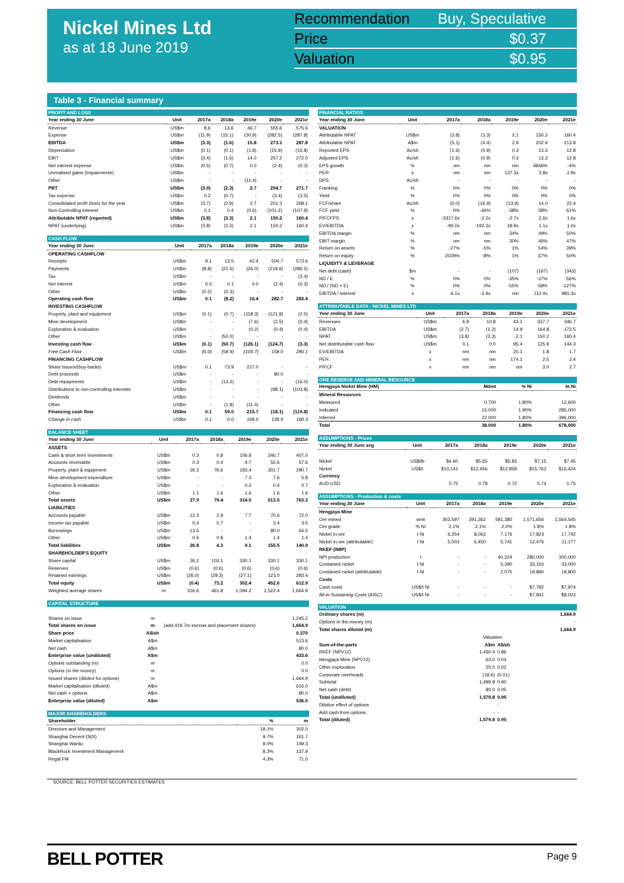Nickel Mines Ltd
as at 18 June 2019
| Recommendation | Buy, Speculative |
| Price | $0.37 |
| Valuation | $0.95 |
Table 3 - Financial summary
| PROFIT AND LOSS | | | | | | |
| --- | --- | --- | --- | --- | --- | --- |
| Year ending 30 June | Unit | 2017a | 2018a | 2019e | 2020e | 2021e |
| Revenue | US$m | 8.6 | 13.6 | 46.7 | 555.6 | 575.6 |
| Expense | US$m | (11.9) | (15.1) | (30.9) | (282.5) | (287.8) |
| EBITDA | US$m | (3.3) | (1.6) | 15.8 | 273.1 | 287.8 |
| Depreciation | US$m | (0.1) | (0.1) | (1.8) | (15.9) | (15.8) |
| EBIT | US$m | (3.4) | (1.6) | 14.0 | 257.2 | 272.0 |
| Net interest expense | US$m | (0.5) | (0.7) | 0.0 | (2.4) | (0.3) |
| Unrealised gains (Impairments) | US$m | - | - | - | - | - |
| Other | US$m | - | - | (11.4) | - | - |
| PBT | US$m | (3.9) | (2.3) | 2.7 | 254.7 | 271.7 |
| Tax expense | US$m | 0.2 | (0.7) | - | (3.4) | (3.5) |
| Consolidated profit (loss) for the year | US$m | (3.7) | (2.9) | 2.7 | 251.3 | 268.1 |
| Non-Controlling Interest | US$m | 0.1 | 0.4 | (0.6) | (101.2) | (107.8) |
| Attributable NPAT (reported) | US$m | (3.8) | (3.3) | 2.1 | 150.2 | 160.4 |
| NPAT (underlying) | US$m | (3.8) | (3.3) | 2.1 | 150.2 | 160.4 |
| CASH FLOW | | | | | | |
| --- | --- | --- | --- | --- | --- | --- |
| Year ending 30 June | Unit | 2017a | 2018a | 2019e | 2020e | 2021e |
| OPERATING CASHFLOW | | | | | | |
| Receipts | US$m | 9.1 | 13.5 | 42.4 | 504.7 | 573.6 |
| Payments | US$m | (8.8) | (21.5) | (26.0) | (219.6) | (286.5) |
| Tax | US$m | - | - | - | - | (3.4) |
| Net interest | US$m | 0.0 | 0.1 | 0.0 | (2.4) | (0.3) |
| Other | US$m | (0.2) | (0.3) | - | - | - |
| Operating cash flow | US$m | 0.1 | (8.2) | 16.4 | 282.7 | 283.4 |
| INVESTING CASHFLOW | | | | | | |
| Property, plant and equipment | US$m | (0.1) | (0.7) | (118.3) | (121.8) | (2.5) |
| Mine development | US$m | - | - | (7.6) | (2.5) | (0.4) |
| Exploration & evaluation | US$m | - | - | (0.2) | (0.4) | (0.4) |
| Other | US$m | - | (50.0) | - | - | - |
| Investing cash flow | US$m | (0.1) | (50.7) | (126.1) | (124.7) | (3.3) |
| Free Cash Flow | US$m | (0.0) | (58.9) | (109.7) | 158.0 | 280.1 |
| FINANCING CASHFLOW | | | | | | |
| Share issues/(buy-backs) | US$m | 0.1 | 73.9 | 227.0 | - | - |
| Debt proceeds | US$m | - | - | - | 80.0 | - |
| Debt repayments | US$m | - | (13.2) | - | - | (16.0) |
| Distributions to non-controlling interests | US$m | - | - | - | (98.1) | (103.8) |
| Dividends | US$m | - | - | - | - | - |
| Other | US$m | - | (1.8) | (11.4) | - | - |
| Financing cash flow | US$m | 0.1 | 59.0 | 215.7 | (18.1) | (119.8) |
| Change in cash | US$m | 0.1 | 0.0 | 106.0 | 139.9 | 160.3 |
| BALANCE SHEET | | | | | | |
| --- | --- | --- | --- | --- | --- | --- |
| Year ending 30 June | Unit | 2017a | 2018a | 2019e | 2020e | 2021e |
| ASSETS | | | | | | |
| Cash & short term investments | US$m | 0.3 | 0.8 | 106.8 | 246.7 | 407.0 |
| Accounts receivable | US$m | 0.3 | 0.4 | 4.7 | 55.6 | 57.6 |
| Property, plant & equipment | US$m | 26.3 | 76.6 | 193.4 | 301.7 | 290.7 |
| Mine development expenditure | US$m | - | - | 7.3 | 7.6 | 5.8 |
| Exploration & evaluation | US$m | - | - | 0.2 | 0.4 | 0.7 |
| Other | US$m | 1.1 | 1.6 | 1.6 | 1.6 | 1.6 |
| Total assets | US$m | 27.9 | 79.4 | 314.0 | 613.5 | 763.3 |
| LIABILITIES | | | | | | |
| Accounts payable | US$m | 12.3 | 2.9 | 7.7 | 70.6 | 72.0 |
| Income tax payable | US$m | 0.4 | 0.7 | - | 3.4 | 3.5 |
| Borrowings | US$m | 13.5 | - | - | 80.0 | 64.0 |
| Other | US$m | 0.6 | 0.8 | 1.4 | 1.4 | 1.4 |
| Total liabilities | US$m | 26.8 | 4.3 | 9.1 | 155.5 | 140.9 |
| SHAREHOLDER'S EQUITY | | | | | | |
| Share capital | US$m | 26.2 | 103.1 | 330.1 | 330.1 | 330.1 |
| Reserves | US$m | (0.6) | (0.6) | (0.6) | (0.6) | (0.6) |
| Retained earnings | US$m | (26.0) | (29.3) | (27.1) | 123.0 | 283.4 |
| Total equity | US$m | (0.4) | 73.2 | 302.4 | 452.6 | 612.9 |
| Weighted average shares | m | 316.6 | 461.8 | 1,094.2 | 1,522.4 | 1,664.9 |
| CAPITAL STRUCTURE | | | |
| --- | --- | --- | --- |
| Shares on issue | m | | 1,245.2 |
| Total shares on issue | m | (add 419.7m escrow and placement shares) | 1,664.9 |
| Share price | A$/sh | | 0.370 |
| Market capitalisation | A$m | | 513.6 |
| Net cash | A$m | | 80.0 |
| Enterprise value (undiluted) | A$m | | 433.6 |
| Options outstanding (m) | m | | 0.0 |
| Options (in the money) | m | | 0.0 |
| Issued shares (diluted for options) | m | | 1,664.9 |
| Market capitalisation (diluted) | A$m | | 616.0 |
| Net cash + options | A$m | | 80.0 |
| Enterprise value (diluted) | A$m | | 536.0 |
| MAJOR SHAREHOLDERS | | |
| --- | --- | --- |
| Shareholder | % | m |
| Directors and Management | 18.1% | 302.0 |
| Shanghai Decent (SDI) | 9.7% | 161.7 |
| Shanghai Wanlu | 9.0% | 149.3 |
| BlackRock Investment Management | 8.3% | 137.9 |
| Regal FM | 4.3% | 71.0 |
| FINANCIAL RATIOS | | | | | | |
| --- | --- | --- | --- | --- | --- | --- |
| Year ending 30 June | Unit | 2017a | 2018a | 2019e | 2020e | 2021e |
| VALUATION | | | | | | |
| Attributable NPAT | US$m | (3.8) | (3.3) | 2.1 | 150.2 | 160.4 |
| Attributable NPAT | A$m | (5.1) | (4.4) | 2.9 | 202.9 | 213.8 |
| Reported EPS | Ac/sh | (1.6) | (0.9) | 0.3 | 13.3 | 12.8 |
| Adjusted EPS | Ac/sh | (1.6) | (0.9) | 0.3 | 13.3 | 12.8 |
| EPS growth | % | nm | nm | nm | 4846% | -4% |
| PER | x | nm | nm | 137.3x | 2.8x | 2.9x |
| DPS | Ac/sh | - | - | - | - | - |
| Franking | % | 0% | 0% | 0% | 0% | 0% |
| Yield | % | 0% | 0% | 0% | 0% | 0% |
| FCF/share | Ac/sh | (0.0) | (16.9) | (13.9) | 14.0 | 22.4 |
| FCF yield | % | 0% | -46% | -38% | 38% | 61% |
| P/FCFPS | x | -3317.6x | -2.2x | -2.7x | 2.6x | 1.6x |
| EV/EBITDA | x | -90.0x | -192.3x | 18.9x | 1.1x | 1.0x |
| EBITDA margin | % | nm | nm | 34% | 49% | 50% |
| EBIT margin | % | nm | nm | 30% | 46% | 47% |
| Return on assets | % | -27% | -5% | 1% | 54% | 39% |
| Return on equity | % | 2029% | -8% | 1% | 67% | 50% |
| LIQUIDITY & LEVERAGE | | | | | | |
| Net debt (cash) | $m | - | - | (107) | (167) | (343) |
| ND / E | % | 0% | 0% | -35% | -37% | -56% |
| ND / (ND + E) | % | 0% | 0% | -55% | -58% | -127% |
| EBITDA / Interest | x | -6.1x | -2.4x | nm | 112.4x | 981.3x |
| ATTRIBUTABLE DATA - NICKEL MINES LTD | | | | | | |
| --- | --- | --- | --- | --- | --- | --- |
| Year ending 30 June | Unit | 2017a | 2018a | 2019e | 2020e | 2021e |
| Revenues | US$m | 6.9 | 10.8 | 43.1 | 337.7 | 346.7 |
| EBITDA | US$m | (2.7) | (1.2) | 14.9 | 164.8 | 172.5 |
| NPAT | US$m | (3.8) | (3.3) | 2.1 | 150.2 | 160.4 |
| Net distributable cash flow | US$m | 0.1 | 0.0 | 95.4 | 125.9 | 144.3 |
| EV/EBITDA | x | nm | nm | 20.1 | 1.8 | 1.7 |
| PER | x | nm | nm | 174.1 | 2.5 | 2.4 |
| P/FCF | x | nm | nm | nm | 3.0 | 2.7 |
| ORE RESERVE AND MINERAL RESOURCE | | | |
| --- | --- | --- | --- |
| Hengjaya Nickel Mine (HM) | Mdmt | % Ni | kt Ni |
| Mineral Resources | | | |
| Measured | 0.700 | 1.80% | 12,600 |
| Indicated | 15.000 | 1.90% | 285,000 |
| Inferred | 22.000 | 1.80% | 396,000 |
| Total | 38.000 | 1.80% | 678,000 |
| ASSUMPTIONS - Prices | | | | | | |
| --- | --- | --- | --- | --- | --- | --- |
| Year ending 30 June avg | Unit | 2017a | 2018a | 2019e | 2020e | 2021e |
| Nickel | US$/lb | $4.60 | $5.65 | $5.83 | $7.15 | $7.45 |
| Nickel | US$/t | $10,141 | $12,456 | $12,859 | $15,763 | $16,424 |
| Currency | | | | | | |
| AUD:USD | | 0.75 | 0.78 | 0.72 | 0.74 | 0.75 |
| ASSUMPTIONS - Production & costs | | | | | | |
| --- | --- | --- | --- | --- | --- | --- |
| Year ending 30 June | Unit | 2017a | 2018a | 2019e | 2020e | 2021e |
| Hengjaya Mine | | | | | | |
| Ore mined | wmt | 303,597 | 391,362 | 581,380 | 1,571,656 | 1,564,545 |
| Ore grade | % Ni | 2.1% | 2.1% | 2.0% | 1.8% | 1.8% |
| Nickel in ore | t Ni | 6,254 | 8,062 | 7,176 | 17,823 | 17,742 |
| Nickel in ore (attributable) | t Ni | 5,003 | 6,450 | 5,741 | 12,476 | 11,177 |
| RKEF (IMIP) | | | | | | |
| NPI production | t | - | - | 40,224 | 280,000 | 300,000 |
| Contained nickel | t Ni | - | - | 5,390 | 33,150 | 33,000 |
| Contained nickel (attributable) | t Ni | - | - | 2,075 | 19,890 | 19,800 |
| Costs | | | | | | |
| Cash costs | US$/t Ni | - | - | - | $7,792 | $7,974 |
| All-in-Sustaining-Costs (AISC) | US$/t Ni | - | - | - | $7,841 | $8,023 |
| VALUATION | | | |
| --- | --- | --- | --- |
| Ordinary shares (m) | | | 1,664.9 |
| Options in the money (m) | | | - |
| Total shares diluted (m) | | | 1,664.9 |
| | Valuation | | |
| Sum-of-the-parts | A$m | A$/sh | |
| RKEF (NPV12) | 1,430.4 | 0.86 | |
| Hengjaya Mine (NPV12) | 63.0 | 0.04 | |
| Other exploration | 25.0 | 0.02 | |
| Corporate overheads | (18.6) | (0.01) | |
| Subtotal | 1,499.8 | 0.90 | |
| Net cash (debt) | 80.0 | 0.05 | |
| Total (undiluted) | 1,579.8 | 0.95 | |
| Dilutive effect of options | | - | |
| Add cash from options | - | - | |
| Total (diluted) | 1,579.8 | 0.95 | |
SOURCE: BELL POTTER SECURITIES ESTIMATES
BELL POTTER Page 9